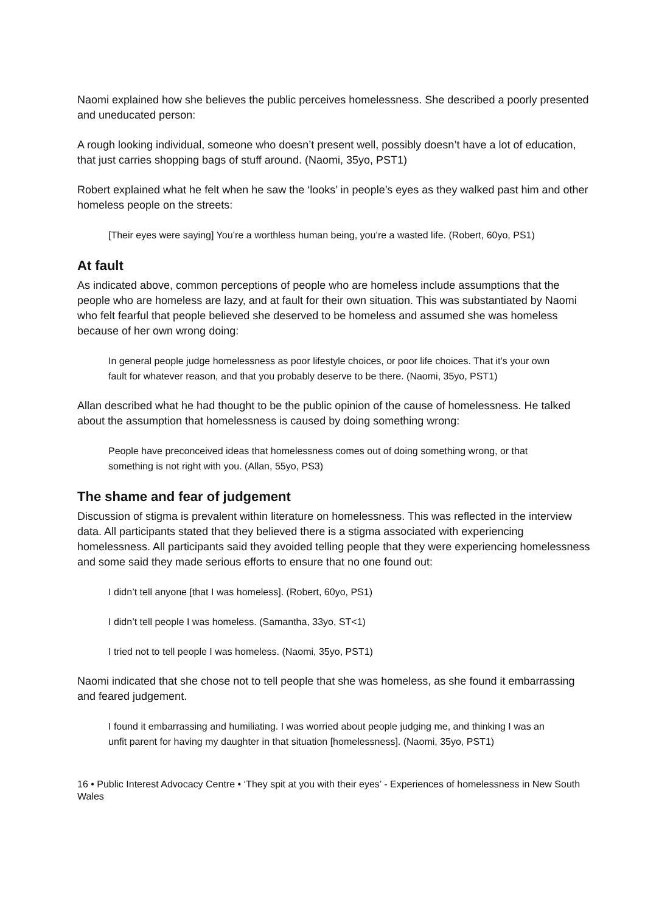Naomi explained how she believes the public perceives homelessness. She described a poorly presented and uneducated person:
A rough looking individual, someone who doesn’t present well, possibly doesn’t have a lot of education, that just carries shopping bags of stuff around. (Naomi, 35yo, PST1)
Robert explained what he felt when he saw the ‘looks’ in people’s eyes as they walked past him and other homeless people on the streets:
[Their eyes were saying] You’re a worthless human being, you’re a wasted life. (Robert, 60yo, PS1)
At fault
As indicated above, common perceptions of people who are homeless include assumptions that the people who are homeless are lazy, and at fault for their own situation. This was substantiated by Naomi who felt fearful that people believed she deserved to be homeless and assumed she was homeless because of her own wrong doing:
In general people judge homelessness as poor lifestyle choices, or poor life choices. That it’s your own fault for whatever reason, and that you probably deserve to be there. (Naomi, 35yo, PST1)
Allan described what he had thought to be the public opinion of the cause of homelessness. He talked about the assumption that homelessness is caused by doing something wrong:
People have preconceived ideas that homelessness comes out of doing something wrong, or that something is not right with you. (Allan, 55yo, PS3)
The shame and fear of judgement
Discussion of stigma is prevalent within literature on homelessness. This was reflected in the interview data. All participants stated that they believed there is a stigma associated with experiencing homelessness. All participants said they avoided telling people that they were experiencing homelessness and some said they made serious efforts to ensure that no one found out:
I didn’t tell anyone [that I was homeless]. (Robert, 60yo, PS1)
I didn’t tell people I was homeless. (Samantha, 33yo, ST<1)
I tried not to tell people I was homeless. (Naomi, 35yo, PST1)
Naomi indicated that she chose not to tell people that she was homeless, as she found it embarrassing and feared judgement.
I found it embarrassing and humiliating. I was worried about people judging me, and thinking I was an unfit parent for having my daughter in that situation [homelessness]. (Naomi, 35yo, PST1)
16 • Public Interest Advocacy Centre • ‘They spit at you with their eyes’ - Experiences of homelessness in New South Wales